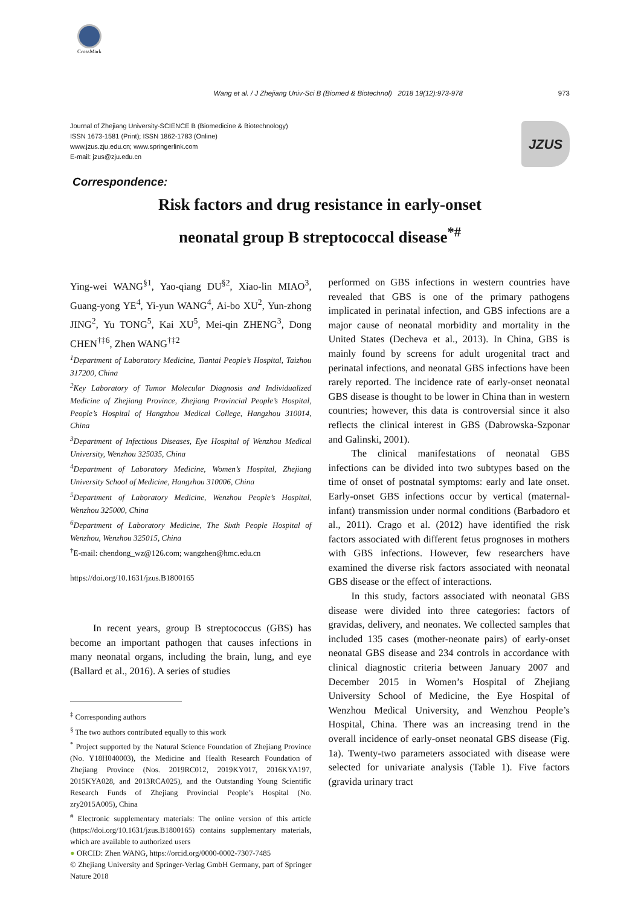CrossMark
Wang et al. / J Zhejiang Univ-Sci B (Biomed & Biotechnol) 2018 19(12):973-978 973
Journal of Zhejiang University-SCIENCE B (Biomedicine & Biotechnology)
ISSN 1673-1581 (Print); ISSN 1862-1783 (Online)
www.jzus.zju.edu.cn; www.springerlink.com
E-mail: jzus@zju.edu.cn
JZUS
Correspondence:
Risk factors and drug resistance in early-onset
neonatal group B streptococcal disease<sup>*#</sup>
Ying-wei WANG<sup>§1</sup>, Yao-qiang DU<sup>§2</sup>, Xiao-lin MIAO<sup>3</sup>, Guang-yong YE<sup>4</sup>, Yi-yun WANG<sup>4</sup>, Ai-bo XU<sup>2</sup>, Yun-zhong JING<sup>2</sup>, Yu TONG<sup>5</sup>, Kai XU<sup>5</sup>, Mei-qin ZHENG<sup>3</sup>, Dong CHEN<sup>†‡6</sup>, Zhen WANG<sup>†‡2</sup>
<sup>1</sup> Department of Laboratory Medicine, Tiantai People’s Hospital, Taizhou 317200, China
<sup>2</sup> Key Laboratory of Tumor Molecular Diagnosis and Individualized Medicine of Zhejiang Province, Zhejiang Provincial People’s Hospital, People’s Hospital of Hangzhou Medical College, Hangzhou 310014, China
<sup>3</sup> Department of Infectious Diseases, Eye Hospital of Wenzhou Medical University, Wenzhou 325035, China
<sup>4</sup> Department of Laboratory Medicine, Women’s Hospital, Zhejiang University School of Medicine, Hangzhou 310006, China
<sup>5</sup> Department of Laboratory Medicine, Wenzhou People’s Hospital, Wenzhou 325000, China
<sup>6</sup> Department of Laboratory Medicine, The Sixth People Hospital of Wenzhou, Wenzhou 325015, China
<sup>†</sup> E-mail: chendong_wz@126.com; wangzhen@hmc.edu.cn
https://doi.org/10.1631/jzus.B1800165
In recent years, group B streptococcus (GBS) has become an important pathogen that causes infections in many neonatal organs, including the brain, lung, and eye (Ballard et al., 2016). A series of studies
<sup>‡</sup> Corresponding authors
<sup>§</sup> The two authors contributed equally to this work
<sup>*</sup> Project supported by the Natural Science Foundation of Zhejiang Province (No. Y18H040003), the Medicine and Health Research Foundation of Zhejiang Province (Nos. 2019RC012, 2019KY017, 2016KYA197, 2015KYA028, and 2013RCA025), and the Outstanding Young Scientific Research Funds of Zhejiang Provincial People’s Hospital (No. zry2015A005), China
<sup>#</sup> Electronic supplementary materials: The online version of this article (https://doi.org/10.1631/jzus.B1800165) contains supplementary materials, which are available to authorized users
● ORCID: Zhen WANG, https://orcid.org/0000-0002-7307-7485
© Zhejiang University and Springer-Verlag GmbH Germany, part of Springer Nature 2018
performed on GBS infections in western countries have revealed that GBS is one of the primary pathogens implicated in perinatal infection, and GBS infections are a major cause of neonatal morbidity and mortality in the United States (Decheva et al., 2013). In China, GBS is mainly found by screens for adult urogenital tract and perinatal infections, and neonatal GBS infections have been rarely reported. The incidence rate of early-onset neonatal GBS disease is thought to be lower in China than in western countries; however, this data is controversial since it also reflects the clinical interest in GBS (Dabrowska-Szponar and Galinski, 2001).
The clinical manifestations of neonatal GBS infections can be divided into two subtypes based on the time of onset of postnatal symptoms: early and late onset. Early-onset GBS infections occur by vertical (maternal-infant) transmission under normal conditions (Barbadoro et al., 2011). Crago et al. (2012) have identified the risk factors associated with different fetus prognoses in mothers with GBS infections. However, few researchers have examined the diverse risk factors associated with neonatal GBS disease or the effect of interactions.
In this study, factors associated with neonatal GBS disease were divided into three categories: factors of gravidas, delivery, and neonates. We collected samples that included 135 cases (mother-neonate pairs) of early-onset neonatal GBS disease and 234 controls in accordance with clinical diagnostic criteria between January 2007 and December 2015 in Women’s Hospital of Zhejiang University School of Medicine, the Eye Hospital of Wenzhou Medical University, and Wenzhou People’s Hospital, China. There was an increasing trend in the overall incidence of early-onset neonatal GBS disease (Fig. 1a). Twenty-two parameters associated with disease were selected for univariate analysis (Table 1). Five factors (gravida urinary tract